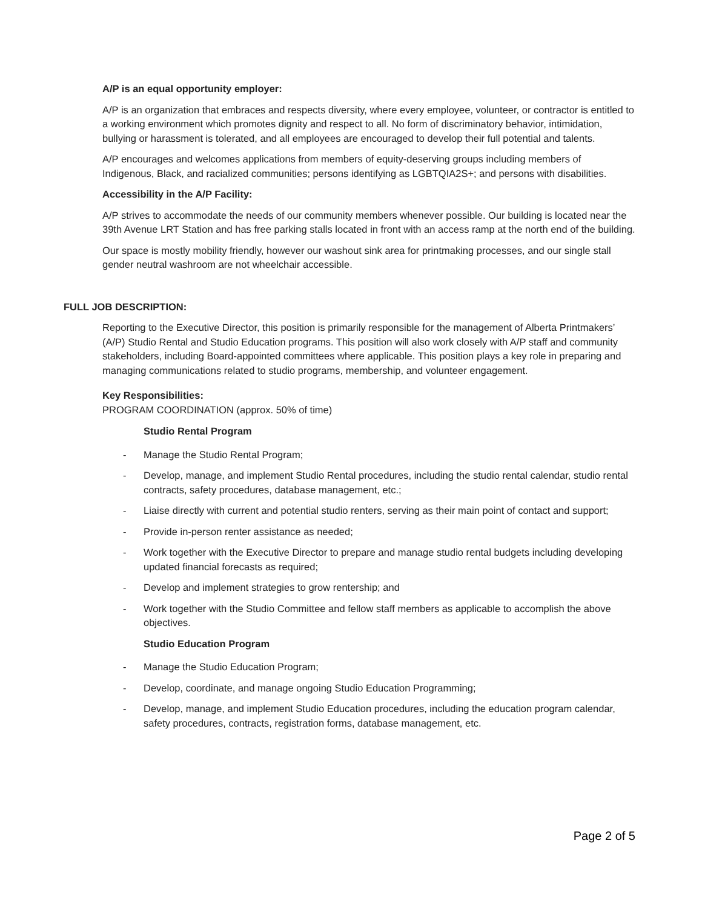A/P is an equal opportunity employer:
A/P is an organization that embraces and respects diversity, where every employee, volunteer, or contractor is entitled to a working environment which promotes dignity and respect to all. No form of discriminatory behavior, intimidation, bullying or harassment is tolerated, and all employees are encouraged to develop their full potential and talents.
A/P encourages and welcomes applications from members of equity-deserving groups including members of Indigenous, Black, and racialized communities; persons identifying as LGBTQIA2S+; and persons with disabilities.
Accessibility in the A/P Facility:
A/P strives to accommodate the needs of our community members whenever possible. Our building is located near the 39th Avenue LRT Station and has free parking stalls located in front with an access ramp at the north end of the building.
Our space is mostly mobility friendly, however our washout sink area for printmaking processes, and our single stall gender neutral washroom are not wheelchair accessible.
FULL JOB DESCRIPTION:
Reporting to the Executive Director, this position is primarily responsible for the management of Alberta Printmakers’ (A/P) Studio Rental and Studio Education programs. This position will also work closely with A/P staff and community stakeholders, including Board-appointed committees where applicable. This position plays a key role in preparing and managing communications related to studio programs, membership, and volunteer engagement.
Key Responsibilities:
PROGRAM COORDINATION (approx. 50% of time)
Studio Rental Program
- Manage the Studio Rental Program;
- Develop, manage, and implement Studio Rental procedures, including the studio rental calendar, studio rental contracts, safety procedures, database management, etc.;
- Liaise directly with current and potential studio renters, serving as their main point of contact and support;
- Provide in-person renter assistance as needed;
- Work together with the Executive Director to prepare and manage studio rental budgets including developing updated financial forecasts as required;
- Develop and implement strategies to grow rentership; and
- Work together with the Studio Committee and fellow staff members as applicable to accomplish the above objectives.
Studio Education Program
- Manage the Studio Education Program;
- Develop, coordinate, and manage ongoing Studio Education Programming;
- Develop, manage, and implement Studio Education procedures, including the education program calendar, safety procedures, contracts, registration forms, database management, etc.
Page 2 of 5